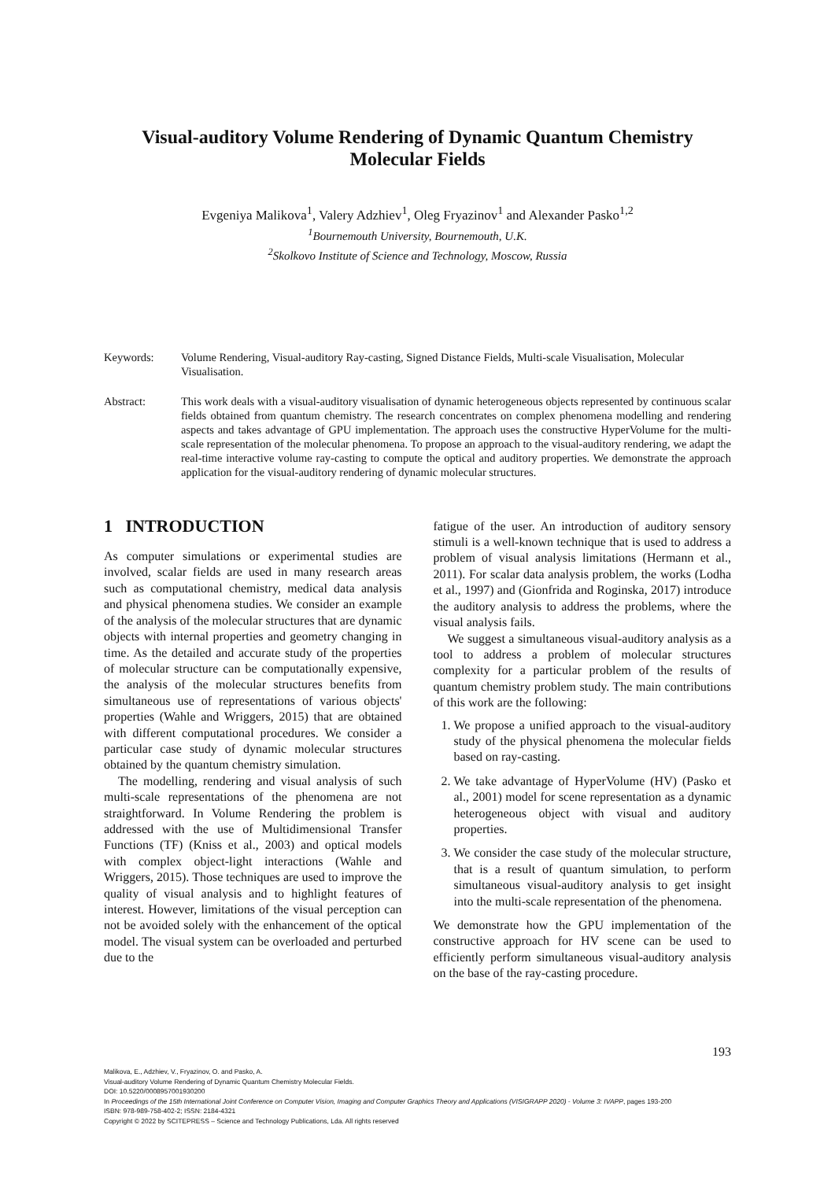Visual-auditory Volume Rendering of Dynamic Quantum Chemistry
Molecular Fields
Evgeniya Malikova<sup>1</sup>, Valery Adzhiev<sup>1</sup>, Oleg Fryazinov<sup>1</sup> and Alexander Pasko<sup>1,2</sup>
<sup>1</sup> Bournemouth University, Bournemouth, U.K.
<sup>2</sup> Skolkovo Institute of Science and Technology, Moscow, Russia
Keywords: Volume Rendering, Visual-auditory Ray-casting, Signed Distance Fields, Multi-scale Visualisation, Molecular Visualisation.
Abstract: This work deals with a visual-auditory visualisation of dynamic heterogeneous objects represented by continuous scalar fields obtained from quantum chemistry. The research concentrates on complex phenomena modelling and rendering aspects and takes advantage of GPU implementation. The approach uses the constructive HyperVolume for the multi-scale representation of the molecular phenomena. To propose an approach to the visual-auditory rendering, we adapt the real-time interactive volume ray-casting to compute the optical and auditory properties. We demonstrate the approach application for the visual-auditory rendering of dynamic molecular structures.
1 INTRODUCTION
As computer simulations or experimental studies are involved, scalar fields are used in many research areas such as computational chemistry, medical data analysis and physical phenomena studies. We consider an example of the analysis of the molecular structures that are dynamic objects with internal properties and geometry changing in time. As the detailed and accurate study of the properties of molecular structure can be computationally expensive, the analysis of the molecular structures benefits from simultaneous use of representations of various objects' properties (Wahle and Wriggers, 2015) that are obtained with different computational procedures. We consider a particular case study of dynamic molecular structures obtained by the quantum chemistry simulation.
The modelling, rendering and visual analysis of such multi-scale representations of the phenomena are not straightforward. In Volume Rendering the problem is addressed with the use of Multidimensional Transfer Functions (TF) (Kniss et al., 2003) and optical models with complex object-light interactions (Wahle and Wriggers, 2015). Those techniques are used to improve the quality of visual analysis and to highlight features of interest. However, limitations of the visual perception can not be avoided solely with the enhancement of the optical model. The visual system can be overloaded and perturbed due to the
fatigue of the user. An introduction of auditory sensory stimuli is a well-known technique that is used to address a problem of visual analysis limitations (Hermann et al., 2011). For scalar data analysis problem, the works (Lodha et al., 1997) and (Gionfrida and Roginska, 2017) introduce the auditory analysis to address the problems, where the visual analysis fails.
We suggest a simultaneous visual-auditory analysis as a tool to address a problem of molecular structures complexity for a particular problem of the results of quantum chemistry problem study. The main contributions of this work are the following:
1. We propose a unified approach to the visual-auditory study of the physical phenomena the molecular fields based on ray-casting.
2. We take advantage of HyperVolume (HV) (Pasko et al., 2001) model for scene representation as a dynamic heterogeneous object with visual and auditory properties.
3. We consider the case study of the molecular structure, that is a result of quantum simulation, to perform simultaneous visual-auditory analysis to get insight into the multi-scale representation of the phenomena.
We demonstrate how the GPU implementation of the constructive approach for HV scene can be used to efficiently perform simultaneous visual-auditory analysis on the base of the ray-casting procedure.
193
Malikova, E., Adzhiev, V., Fryazinov, O. and Pasko, A.
Visual-auditory Volume Rendering of Dynamic Quantum Chemistry Molecular Fields.
DOI: 10.5220/0008957001930200
In Proceedings of the 15th International Joint Conference on Computer Vision, Imaging and Computer Graphics Theory and Applications (VISIGRAPP 2020) - Volume 3: IVAPP, pages 193-200
ISBN: 978-989-758-402-2; ISSN: 2184-4321
Copyright © 2022 by SCITEPRESS – Science and Technology Publications, Lda. All rights reserved